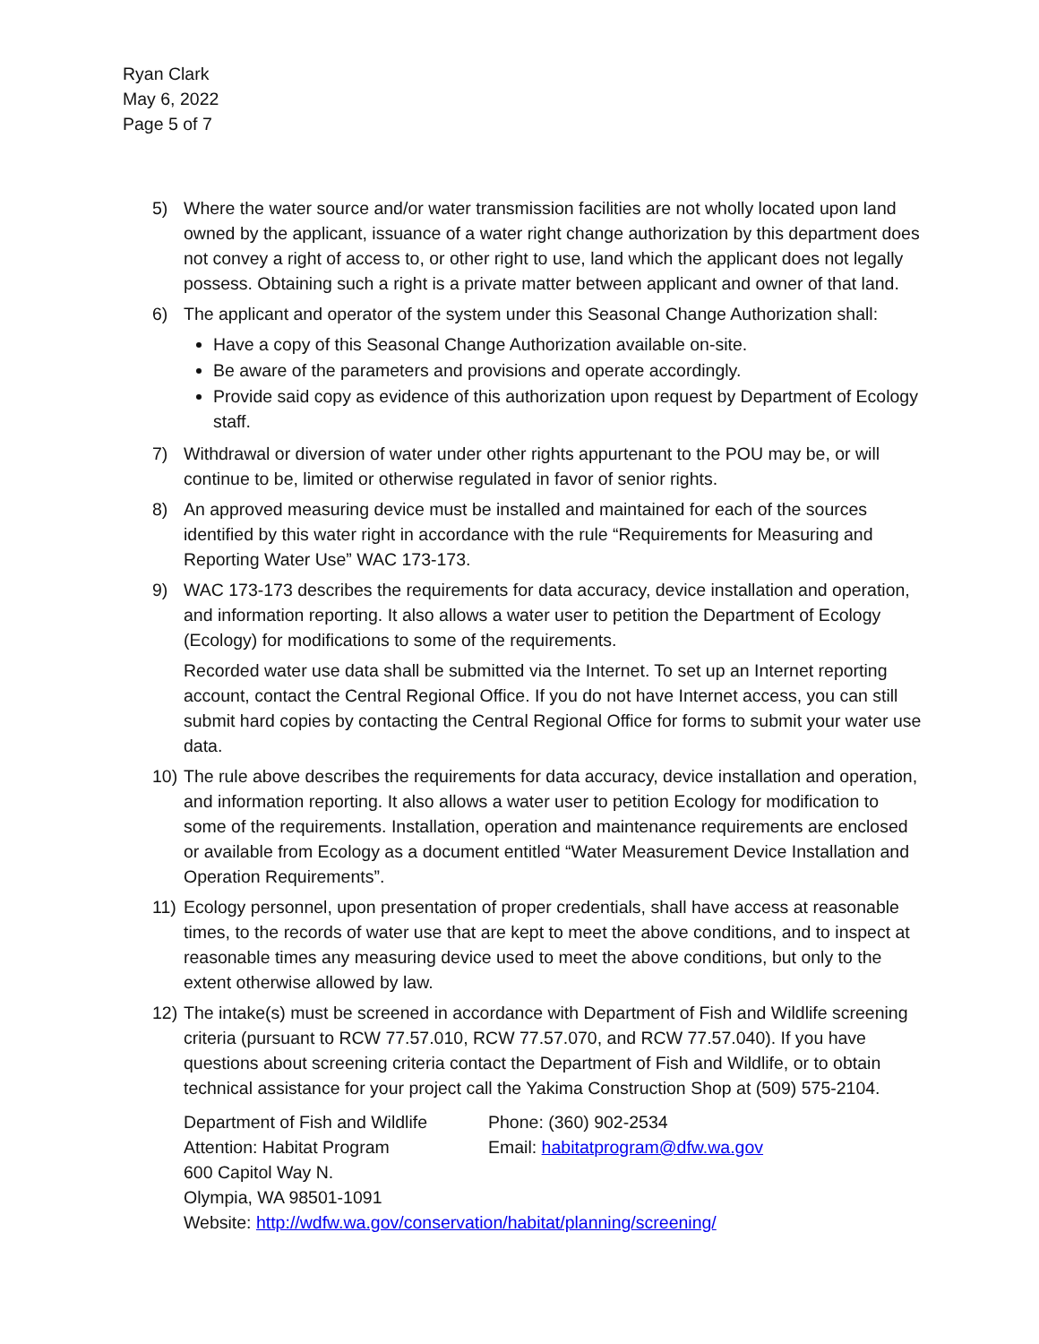Ryan Clark
May 6, 2022
Page 5 of 7
5) Where the water source and/or water transmission facilities are not wholly located upon land owned by the applicant, issuance of a water right change authorization by this department does not convey a right of access to, or other right to use, land which the applicant does not legally possess. Obtaining such a right is a private matter between applicant and owner of that land.
6) The applicant and operator of the system under this Seasonal Change Authorization shall:
Have a copy of this Seasonal Change Authorization available on-site.
Be aware of the parameters and provisions and operate accordingly.
Provide said copy as evidence of this authorization upon request by Department of Ecology staff.
7) Withdrawal or diversion of water under other rights appurtenant to the POU may be, or will continue to be, limited or otherwise regulated in favor of senior rights.
8) An approved measuring device must be installed and maintained for each of the sources identified by this water right in accordance with the rule “Requirements for Measuring and Reporting Water Use” WAC 173-173.
9) WAC 173-173 describes the requirements for data accuracy, device installation and operation, and information reporting. It also allows a water user to petition the Department of Ecology (Ecology) for modifications to some of the requirements.
Recorded water use data shall be submitted via the Internet. To set up an Internet reporting account, contact the Central Regional Office. If you do not have Internet access, you can still submit hard copies by contacting the Central Regional Office for forms to submit your water use data.
10)
The rule above describes the requirements for data accuracy, device installation and operation, and information reporting. It also allows a water user to petition Ecology for modification to some of the requirements. Installation, operation and maintenance requirements are enclosed or available from Ecology as a document entitled “Water Measurement Device Installation and Operation Requirements”.
11)
Ecology personnel, upon presentation of proper credentials, shall have access at reasonable times, to the records of water use that are kept to meet the above conditions, and to inspect at reasonable times any measuring device used to meet the above conditions, but only to the extent otherwise allowed by law.
12)
The intake(s) must be screened in accordance with Department of Fish and Wildlife screening criteria (pursuant to RCW 77.57.010, RCW 77.57.070, and RCW 77.57.040). If you have questions about screening criteria contact the Department of Fish and Wildlife, or to obtain technical assistance for your project call the Yakima Construction Shop at (509) 575-2104.
Department of Fish and Wildlife
Attention: Habitat Program
600 Capitol Way N.
Olympia, WA 98501-1091
Phone: (360) 902-2534
Email: habitatprogram@dfw.wa.gov
Website: http://wdfw.wa.gov/conservation/habitat/planning/screening/